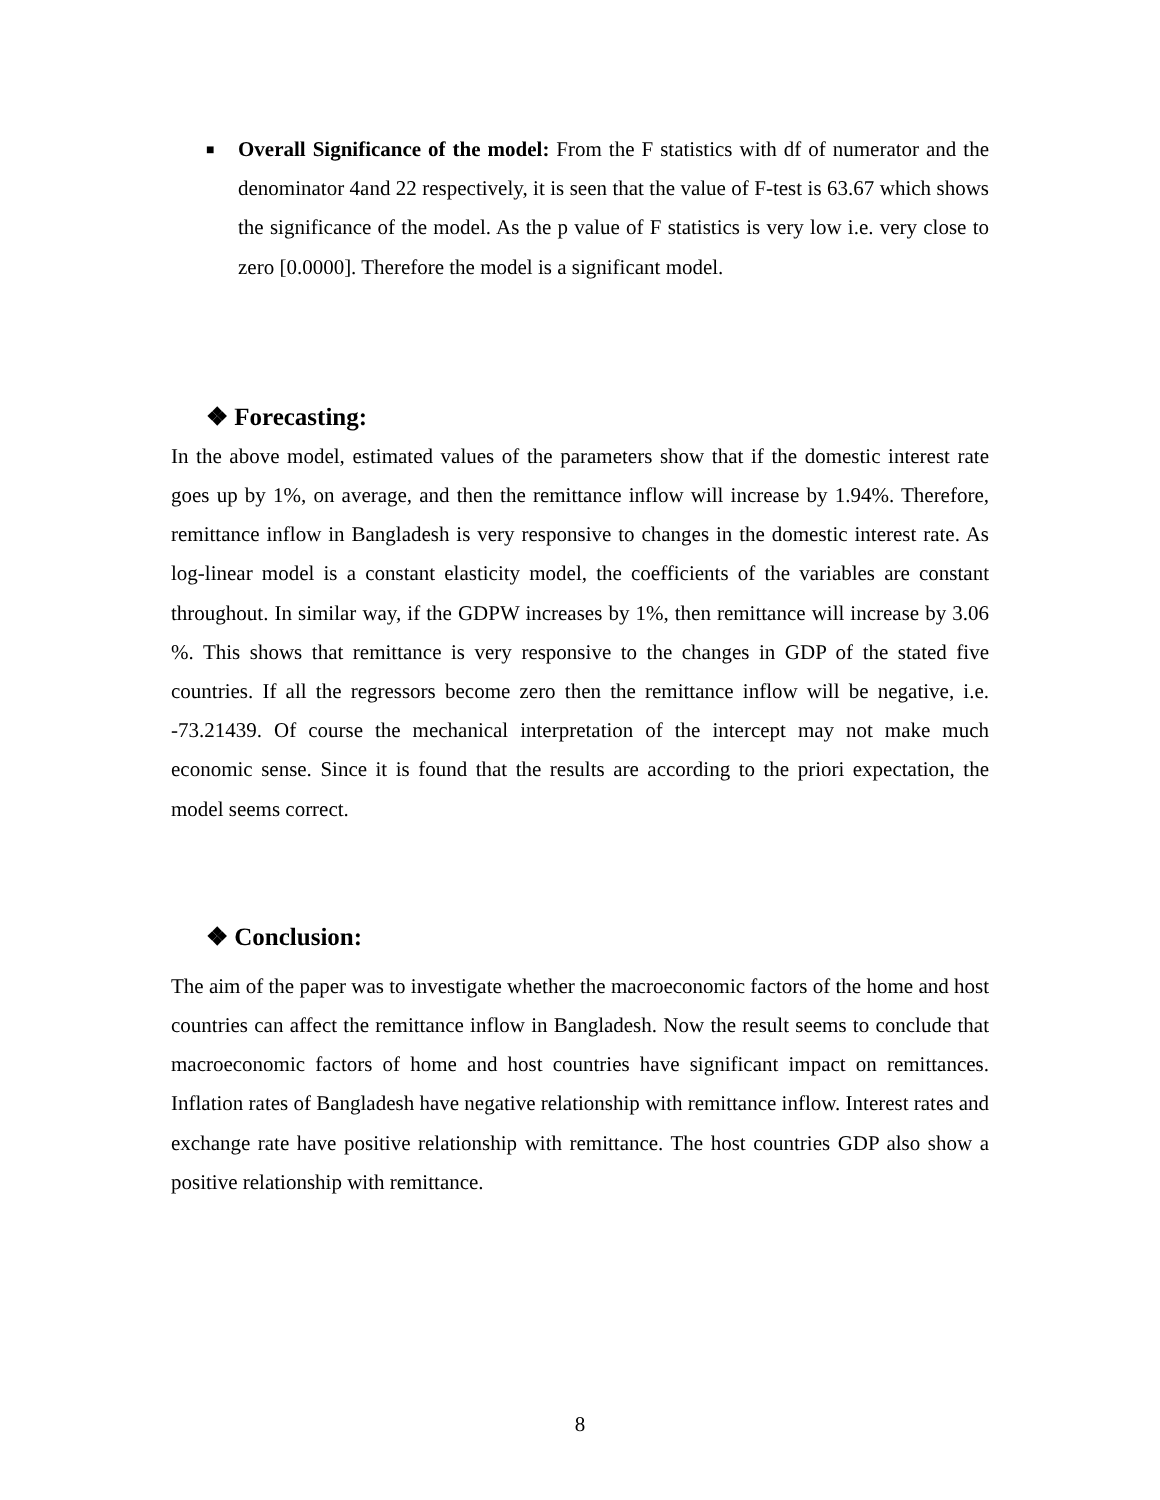■
Overall Significance of the model: From the F statistics with df of numerator and the denominator 4and 22 respectively, it is seen that the value of F-test is 63.67 which shows the significance of the model. As the p value of F statistics is very low i.e. very close to zero [0.0000]. Therefore the model is a significant model.
❖ Forecasting:
In the above model, estimated values of the parameters show that if the domestic interest rate goes up by 1%, on average, and then the remittance inflow will increase by 1.94%. Therefore, remittance inflow in Bangladesh is very responsive to changes in the domestic interest rate. As log-linear model is a constant elasticity model, the coefficients of the variables are constant throughout. In similar way, if the GDPW increases by 1%, then remittance will increase by 3.06 %. This shows that remittance is very responsive to the changes in GDP of the stated five countries. If all the regressors become zero then the remittance inflow will be negative, i.e. -73.21439. Of course the mechanical interpretation of the intercept may not make much economic sense. Since it is found that the results are according to the priori expectation, the model seems correct.
❖ Conclusion:
The aim of the paper was to investigate whether the macroeconomic factors of the home and host countries can affect the remittance inflow in Bangladesh. Now the result seems to conclude that macroeconomic factors of home and host countries have significant impact on remittances. Inflation rates of Bangladesh have negative relationship with remittance inflow. Interest rates and exchange rate have positive relationship with remittance. The host countries GDP also show a positive relationship with remittance.
8